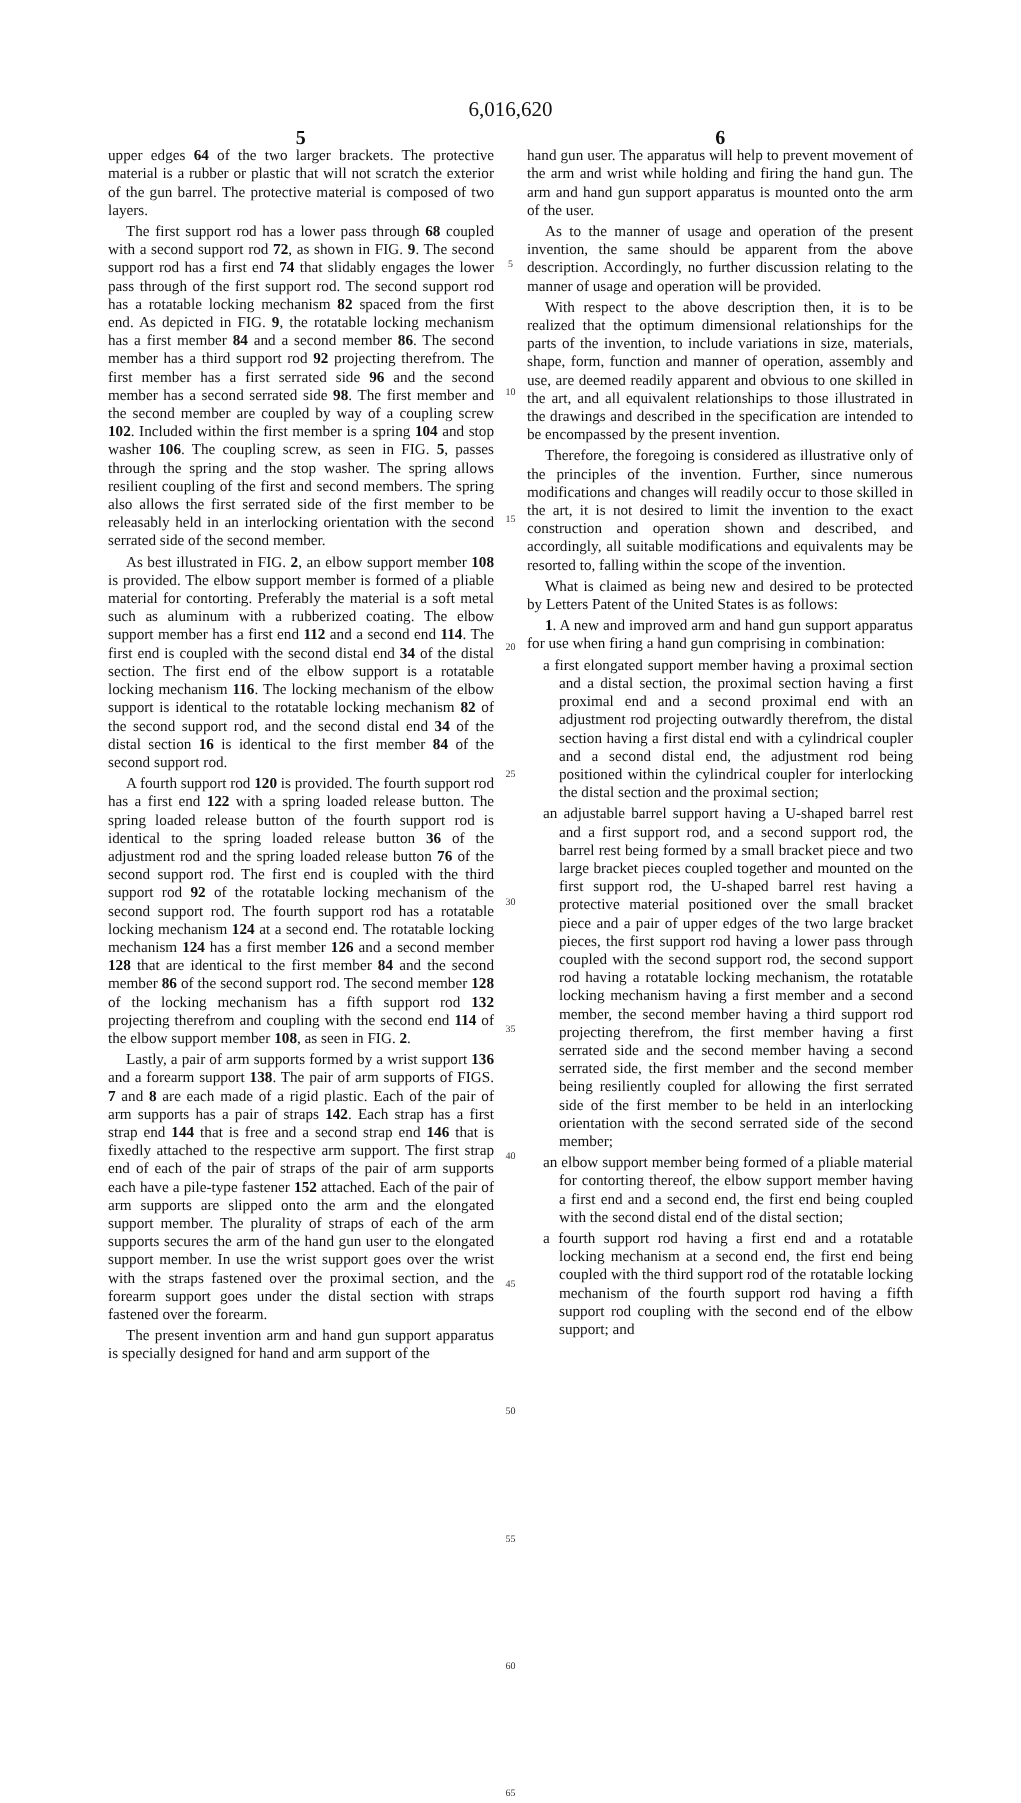6,016,620
5 6
upper edges 64 of the two larger brackets. The protective material is a rubber or plastic that will not scratch the exterior of the gun barrel. The protective material is composed of two layers.
The first support rod has a lower pass through 68 coupled with a second support rod 72, as shown in FIG. 9. The second support rod has a first end 74 that slidably engages the lower pass through of the first support rod. The second support rod has a rotatable locking mechanism 82 spaced from the first end. As depicted in FIG. 9, the rotatable locking mechanism has a first member 84 and a second member 86. The second member has a third support rod 92 projecting therefrom. The first member has a first serrated side 96 and the second member has a second serrated side 98. The first member and the second member are coupled by way of a coupling screw 102. Included within the first member is a spring 104 and stop washer 106. The coupling screw, as seen in FIG. 5, passes through the spring and the stop washer. The spring allows resilient coupling of the first and second members. The spring also allows the first serrated side of the first member to be releasably held in an interlocking orientation with the second serrated side of the second member.
As best illustrated in FIG. 2, an elbow support member 108 is provided. The elbow support member is formed of a pliable material for contorting. Preferably the material is a soft metal such as aluminum with a rubberized coating. The elbow support member has a first end 112 and a second end 114. The first end is coupled with the second distal end 34 of the distal section. The first end of the elbow support is a rotatable locking mechanism 116. The locking mechanism of the elbow support is identical to the rotatable locking mechanism 82 of the second support rod, and the second distal end 34 of the distal section 16 is identical to the first member 84 of the second support rod.
A fourth support rod 120 is provided. The fourth support rod has a first end 122 with a spring loaded release button. The spring loaded release button of the fourth support rod is identical to the spring loaded release button 36 of the adjustment rod and the spring loaded release button 76 of the second support rod. The first end is coupled with the third support rod 92 of the rotatable locking mechanism of the second support rod. The fourth support rod has a rotatable locking mechanism 124 at a second end. The rotatable locking mechanism 124 has a first member 126 and a second member 128 that are identical to the first member 84 and the second member 86 of the second support rod. The second member 128 of the locking mechanism has a fifth support rod 132 projecting therefrom and coupling with the second end 114 of the elbow support member 108, as seen in FIG. 2.
Lastly, a pair of arm supports formed by a wrist support 136 and a forearm support 138. The pair of arm supports of FIGS. 7 and 8 are each made of a rigid plastic. Each of the pair of arm supports has a pair of straps 142. Each strap has a first strap end 144 that is free and a second strap end 146 that is fixedly attached to the respective arm support. The first strap end of each of the pair of straps of the pair of arm supports each have a pile-type fastener 152 attached. Each of the pair of arm supports are slipped onto the arm and the elongated support member. The plurality of straps of each of the arm supports secures the arm of the hand gun user to the elongated support member. In use the wrist support goes over the wrist with the straps fastened over the proximal section, and the forearm support goes under the distal section with straps fastened over the forearm.
The present invention arm and hand gun support apparatus is specially designed for hand and arm support of the
5
10
15
20
25
30
35
40
45
50
55
60
65
hand gun user. The apparatus will help to prevent movement of the arm and wrist while holding and firing the hand gun. The arm and hand gun support apparatus is mounted onto the arm of the user.
As to the manner of usage and operation of the present invention, the same should be apparent from the above description. Accordingly, no further discussion relating to the manner of usage and operation will be provided.
With respect to the above description then, it is to be realized that the optimum dimensional relationships for the parts of the invention, to include variations in size, materials, shape, form, function and manner of operation, assembly and use, are deemed readily apparent and obvious to one skilled in the art, and all equivalent relationships to those illustrated in the drawings and described in the specification are intended to be encompassed by the present invention.
Therefore, the foregoing is considered as illustrative only of the principles of the invention. Further, since numerous modifications and changes will readily occur to those skilled in the art, it is not desired to limit the invention to the exact construction and operation shown and described, and accordingly, all suitable modifications and equivalents may be resorted to, falling within the scope of the invention.
What is claimed as being new and desired to be protected by Letters Patent of the United States is as follows:
1. A new and improved arm and hand gun support apparatus for use when firing a hand gun comprising in combination:
a first elongated support member having a proximal section and a distal section, the proximal section having a first proximal end and a second proximal end with an adjustment rod projecting outwardly therefrom, the distal section having a first distal end with a cylindrical coupler and a second distal end, the adjustment rod being positioned within the cylindrical coupler for interlocking the distal section and the proximal section;
an adjustable barrel support having a U-shaped barrel rest and a first support rod, and a second support rod, the barrel rest being formed by a small bracket piece and two large bracket pieces coupled together and mounted on the first support rod, the U-shaped barrel rest having a protective material positioned over the small bracket piece and a pair of upper edges of the two large bracket pieces, the first support rod having a lower pass through coupled with the second support rod, the second support rod having a rotatable locking mechanism, the rotatable locking mechanism having a first member and a second member, the second member having a third support rod projecting therefrom, the first member having a first serrated side and the second member having a second serrated side, the first member and the second member being resiliently coupled for allowing the first serrated side of the first member to be held in an interlocking orientation with the second serrated side of the second member;
an elbow support member being formed of a pliable material for contorting thereof, the elbow support member having a first end and a second end, the first end being coupled with the second distal end of the distal section;
a fourth support rod having a first end and a rotatable locking mechanism at a second end, the first end being coupled with the third support rod of the rotatable locking mechanism of the fourth support rod having a fifth support rod coupling with the second end of the elbow support; and